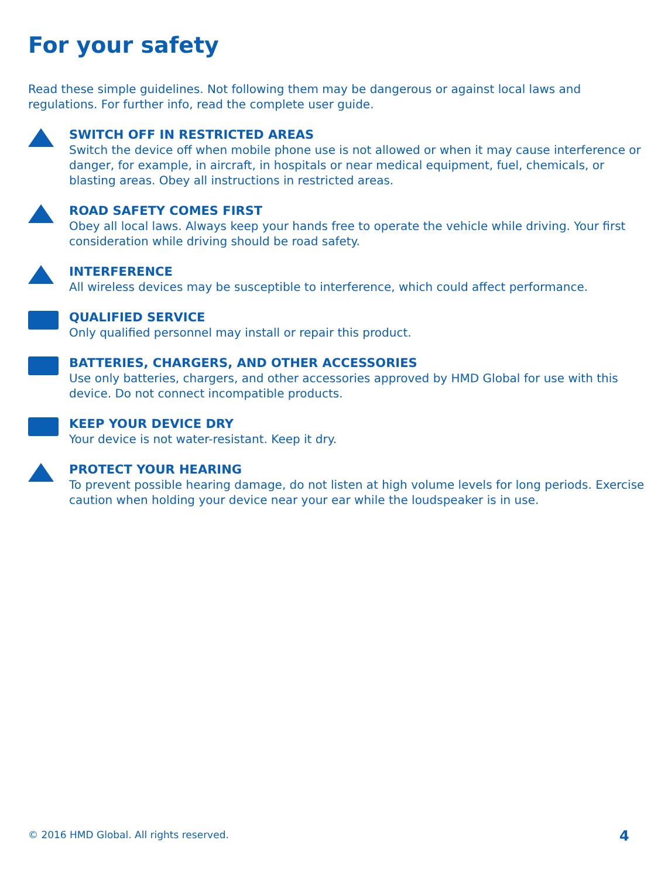For your safety
Read these simple guidelines. Not following them may be dangerous or against local laws and regulations. For further info, read the complete user guide.
SWITCH OFF IN RESTRICTED AREAS
Switch the device off when mobile phone use is not allowed or when it may cause interference or danger, for example, in aircraft, in hospitals or near medical equipment, fuel, chemicals, or blasting areas. Obey all instructions in restricted areas.
ROAD SAFETY COMES FIRST
Obey all local laws. Always keep your hands free to operate the vehicle while driving. Your first consideration while driving should be road safety.
INTERFERENCE
All wireless devices may be susceptible to interference, which could affect performance.
QUALIFIED SERVICE
Only qualified personnel may install or repair this product.
BATTERIES, CHARGERS, AND OTHER ACCESSORIES
Use only batteries, chargers, and other accessories approved by HMD Global for use with this device. Do not connect incompatible products.
KEEP YOUR DEVICE DRY
Your device is not water-resistant. Keep it dry.
PROTECT YOUR HEARING
To prevent possible hearing damage, do not listen at high volume levels for long periods. Exercise caution when holding your device near your ear while the loudspeaker is in use.
© 2016 HMD Global. All rights reserved.
4